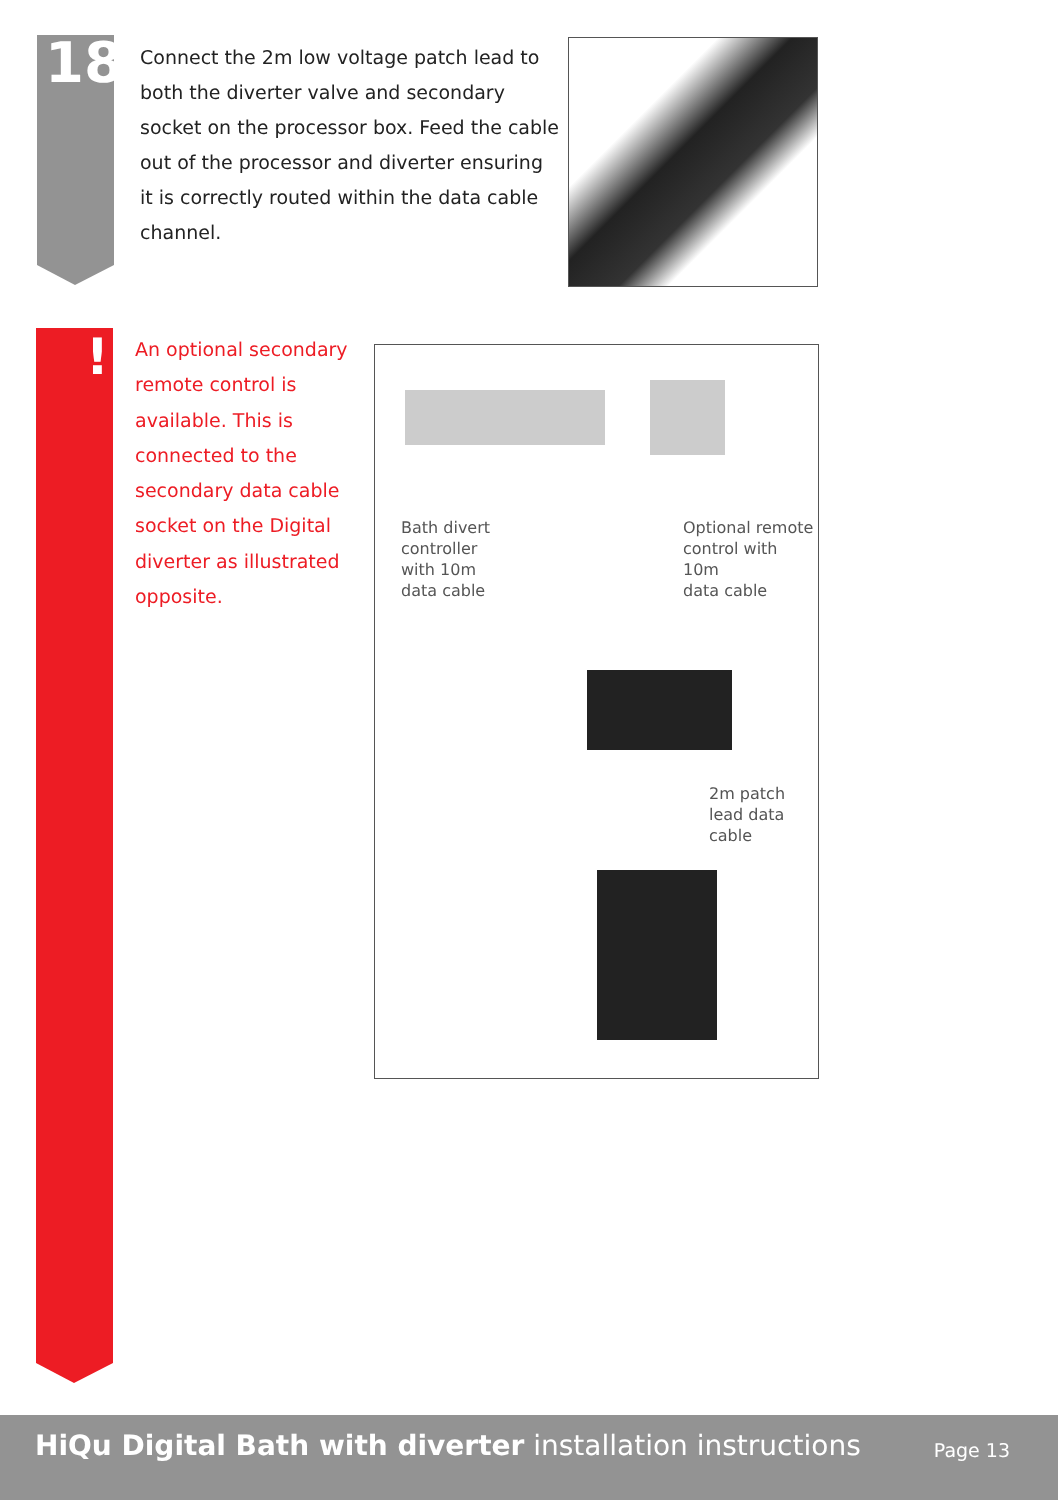18
Connect the 2m low voltage patch lead to both the diverter valve and secondary socket on the processor box. Feed the cable out of the processor and diverter ensuring it is correctly routed within the data cable channel.
!
An optional secondary remote control is available. This is connected to the secondary data cable socket on the Digital diverter as illustrated opposite.
Bath divert
controller
with 10m
data cable
Optional remote
control with 10m
data cable
2m patch
lead data
cable
HiQu Digital Bath with diverter installation instructions
Page 13